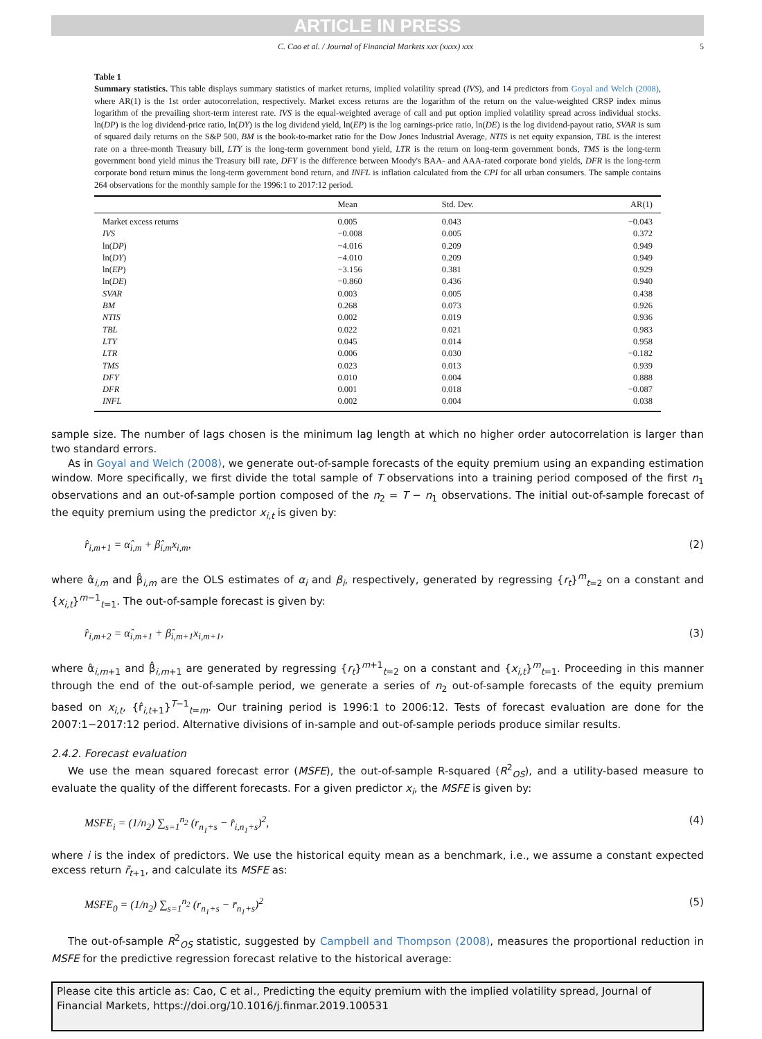ARTICLE IN PRESS
C. Cao et al. / Journal of Financial Markets xxx (xxxx) xxx 5
Table 1
Summary statistics. This table displays summary statistics of market returns, implied volatility spread (IVS), and 14 predictors from Goyal and Welch (2008), where AR(1) is the 1st order autocorrelation, respectively. Market excess returns are the logarithm of the return on the value-weighted CRSP index minus logarithm of the prevailing short-term interest rate. IVS is the equal-weighted average of call and put option implied volatility spread across individual stocks. ln(DP) is the log dividend-price ratio, ln(DY) is the log dividend yield, ln(EP) is the log earnings-price ratio, ln(DE) is the log dividend-payout ratio, SVAR is sum of squared daily returns on the S&P 500, BM is the book-to-market ratio for the Dow Jones Industrial Average, NTIS is net equity expansion, TBL is the interest rate on a three-month Treasury bill, LTY is the long-term government bond yield, LTR is the return on long-term government bonds, TMS is the long-term government bond yield minus the Treasury bill rate, DFY is the difference between Moody's BAA- and AAA-rated corporate bond yields, DFR is the long-term corporate bond return minus the long-term government bond return, and INFL is inflation calculated from the CPI for all urban consumers. The sample contains 264 observations for the monthly sample for the 1996:1 to 2017:12 period.
| | Mean | Std. Dev. | AR(1) |
| --- | --- | --- | --- |
| Market excess returns | 0.005 | 0.043 | −0.043 |
| IVS | −0.008 | 0.005 | 0.372 |
| ln( DP ) | −4.016 | 0.209 | 0.949 |
| ln( DY ) | −4.010 | 0.209 | 0.949 |
| ln( EP ) | −3.156 | 0.381 | 0.929 |
| ln( DE ) | −0.860 | 0.436 | 0.940 |
| SVAR | 0.003 | 0.005 | 0.438 |
| BM | 0.268 | 0.073 | 0.926 |
| NTIS | 0.002 | 0.019 | 0.936 |
| TBL | 0.022 | 0.021 | 0.983 |
| LTY | 0.045 | 0.014 | 0.958 |
| LTR | 0.006 | 0.030 | −0.182 |
| TMS | 0.023 | 0.013 | 0.939 |
| DFY | 0.010 | 0.004 | 0.888 |
| DFR | 0.001 | 0.018 | −0.087 |
| INFL | 0.002 | 0.004 | 0.038 |
sample size. The number of lags chosen is the minimum lag length at which no higher order autocorrelation is larger than two standard errors.
As in Goyal and Welch (2008), we generate out-of-sample forecasts of the equity premium using an expanding estimation window. More specifically, we first divide the total sample of T observations into a training period composed of the first n<sub>1</sub> observations and an out-of-sample portion composed of the n<sub>2</sub> = T − n<sub>1</sub> observations. The initial out-of-sample forecast of the equity premium using the predictor x<sub>i,t</sub> is given by:
r̂<sub>i,m+1</sub> = α̂<sub>i,m</sub> + β̂<sub>i,m</sub>x<sub>i,m</sub>, (2)
where α̂<sub>i,m</sub> and β̂<sub>i,m</sub> are the OLS estimates of α<sub>i</sub> and β<sub>i</sub>, respectively, generated by regressing {r<sub>t</sub>}<sup>m</sup><sub>t=2</sub> on a constant and {x<sub>i,t</sub>}<sup>m−1</sup><sub>t=1</sub>. The out-of-sample forecast is given by:
r̂<sub>i,m+2</sub> = α̂<sub>i,m+1</sub> + β̂<sub>i,m+1</sub>x<sub>i,m+1</sub>, (3)
where α̂<sub>i,m+1</sub> and β̂<sub>i,m+1</sub> are generated by regressing {r<sub>t</sub>}<sup>m+1</sup><sub>t=2</sub> on a constant and {x<sub>i,t</sub>}<sup>m</sup><sub>t=1</sub>. Proceeding in this manner through the end of the out-of-sample period, we generate a series of n<sub>2</sub> out-of-sample forecasts of the equity premium based on x<sub>i,t</sub>, {r̂<sub>i,t+1</sub>}<sup>T−1</sup><sub>t=m</sub>. Our training period is 1996:1 to 2006:12. Tests of forecast evaluation are done for the 2007:1−2017:12 period. Alternative divisions of in-sample and out-of-sample periods produce similar results.
2.4.2. Forecast evaluation
We use the mean squared forecast error (MSFE), the out-of-sample R-squared (R<sup>2</sup><sub>OS</sub>), and a utility-based measure to evaluate the quality of the different forecasts. For a given predictor x<sub>i</sub>, the MSFE is given by:
MSFE<sub>i</sub> = (1/n<sub>2</sub>) ∑<sub>s=1</sub><sup>n<sub>2</sub></sup> (r<sub>n<sub>1</sub>+s</sub> − r̂<sub>i,n<sub>1</sub>+s</sub>)<sup>2</sup>, (4)
where i is the index of predictors. We use the historical equity mean as a benchmark, i.e., we assume a constant expected excess return r̄<sub>t+1</sub>, and calculate its MSFE as:
MSFE<sub>0</sub> = (1/n<sub>2</sub>) ∑<sub>s=1</sub><sup>n<sub>2</sub></sup> (r<sub>n<sub>1</sub>+s</sub> − r̄<sub>n<sub>1</sub>+s</sub>)<sup>2</sup> (5)
The out-of-sample R<sup>2</sup><sub>OS</sub> statistic, suggested by Campbell and Thompson (2008), measures the proportional reduction in MSFE for the predictive regression forecast relative to the historical average:
Please cite this article as: Cao, C et al., Predicting the equity premium with the implied volatility spread, Journal of Financial Markets, https://doi.org/10.1016/j.finmar.2019.100531